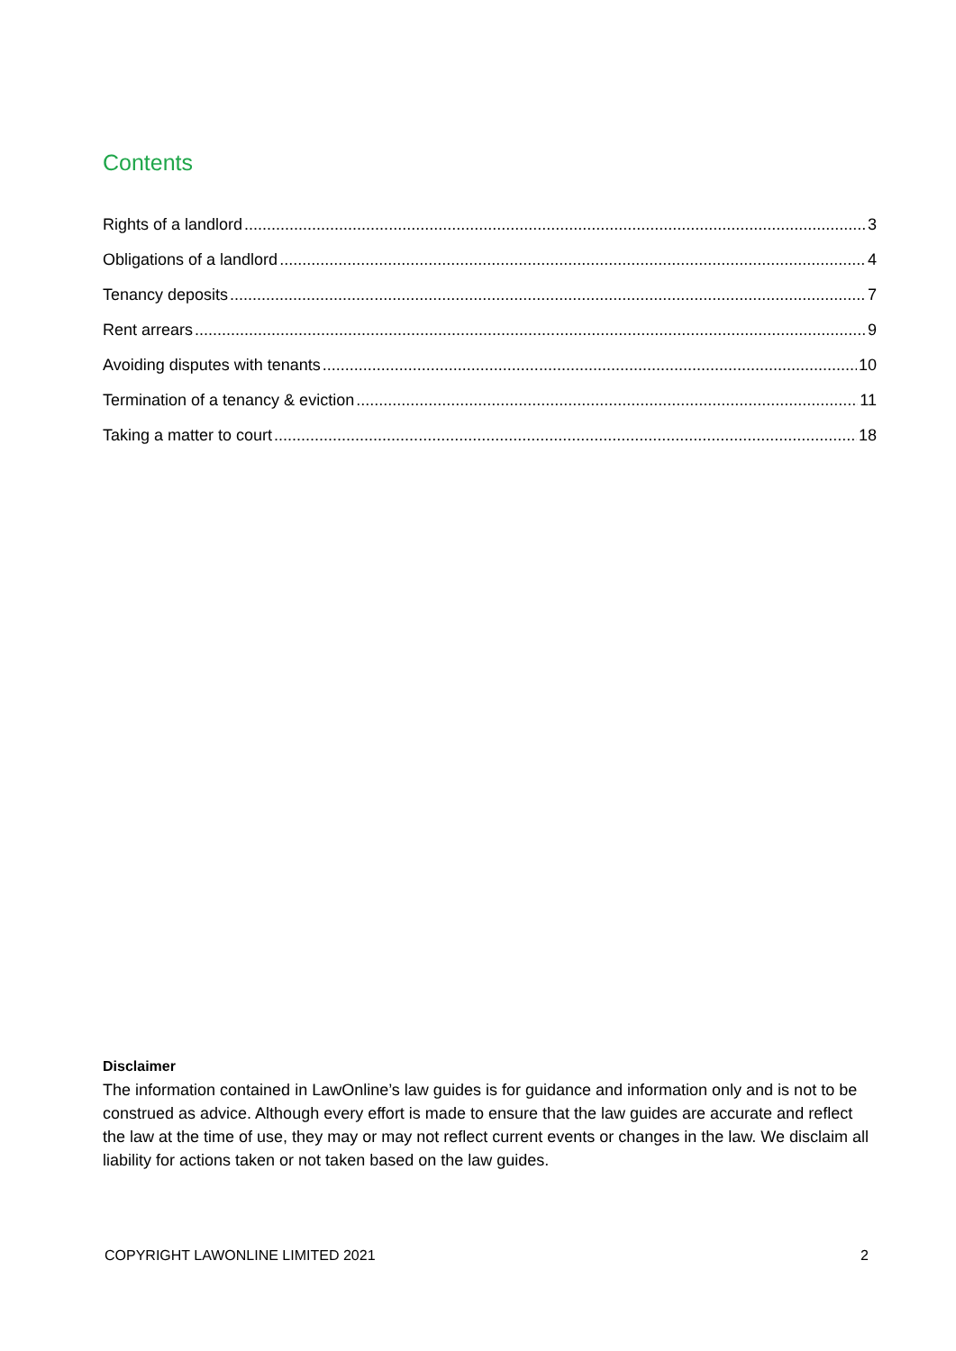Contents
Rights of a landlord 3
Obligations of a landlord 4
Tenancy deposits 7
Rent arrears 9
Avoiding disputes with tenants 10
Termination of a tenancy & eviction 11
Taking a matter to court 18
Disclaimer
The information contained in LawOnline’s law guides is for guidance and information only and is not to be construed as advice. Although every effort is made to ensure that the law guides are accurate and reflect the law at the time of use, they may or may not reflect current events or changes in the law. We disclaim all liability for actions taken or not taken based on the law guides.
COPYRIGHT LAWONLINE LIMITED 2021 2